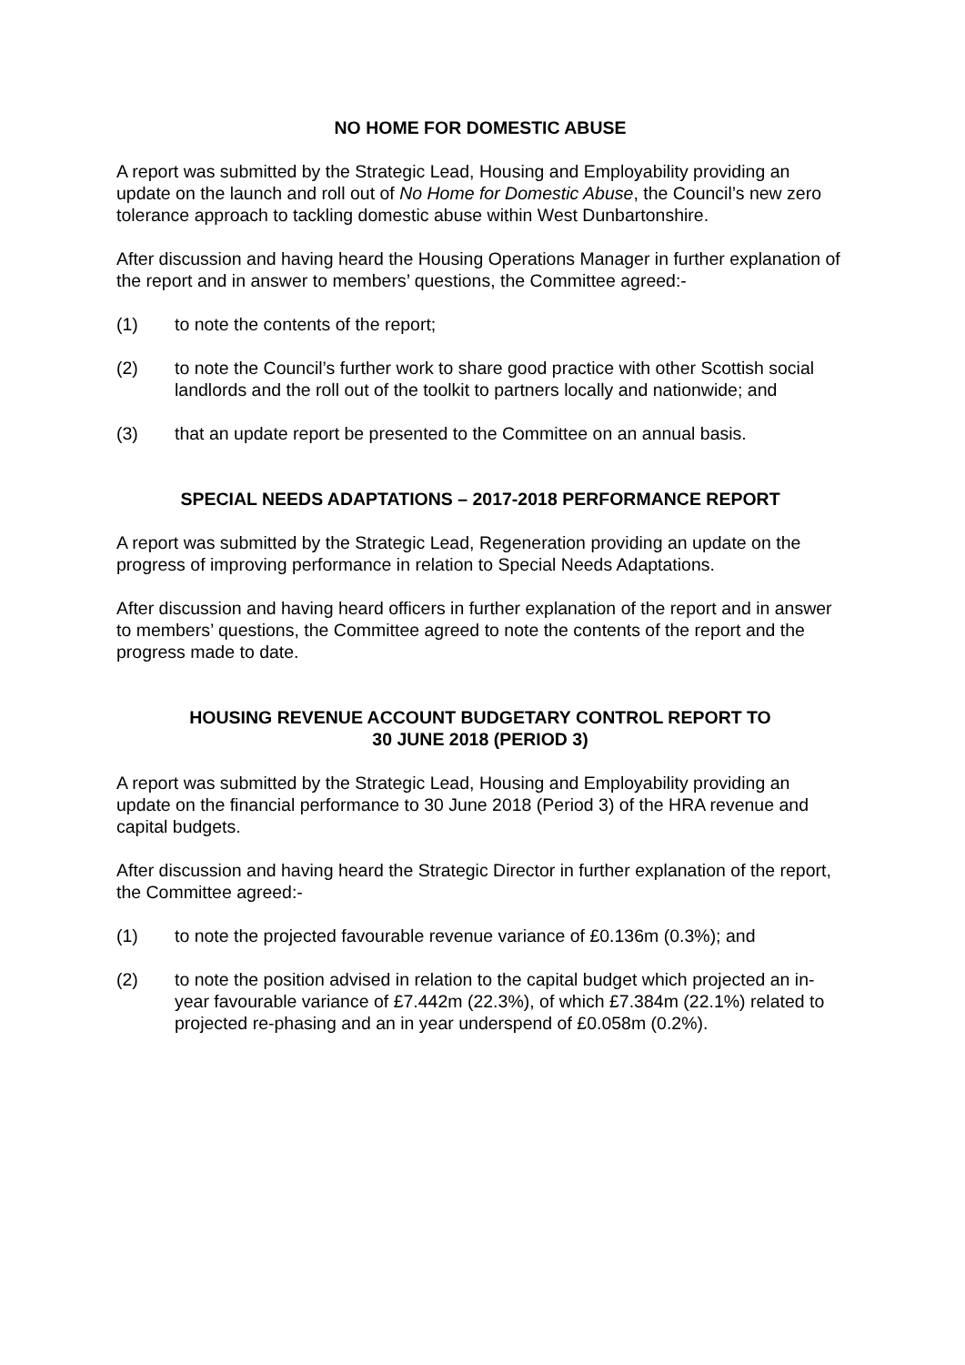NO HOME FOR DOMESTIC ABUSE
A report was submitted by the Strategic Lead, Housing and Employability providing an update on the launch and roll out of No Home for Domestic Abuse, the Council’s new zero tolerance approach to tackling domestic abuse within West Dunbartonshire.
After discussion and having heard the Housing Operations Manager in further explanation of the report and in answer to members’ questions, the Committee agreed:-
(1) to note the contents of the report;
(2) to note the Council’s further work to share good practice with other Scottish social landlords and the roll out of the toolkit to partners locally and nationwide; and
(3) that an update report be presented to the Committee on an annual basis.
SPECIAL NEEDS ADAPTATIONS – 2017-2018 PERFORMANCE REPORT
A report was submitted by the Strategic Lead, Regeneration providing an update on the progress of improving performance in relation to Special Needs Adaptations.
After discussion and having heard officers in further explanation of the report and in answer to members’ questions, the Committee agreed to note the contents of the report and the progress made to date.
HOUSING REVENUE ACCOUNT BUDGETARY CONTROL REPORT TO
30 JUNE 2018 (PERIOD 3)
A report was submitted by the Strategic Lead, Housing and Employability providing an update on the financial performance to 30 June 2018 (Period 3) of the HRA revenue and capital budgets.
After discussion and having heard the Strategic Director in further explanation of the report, the Committee agreed:-
(1) to note the projected favourable revenue variance of £0.136m (0.3%); and
(2) to note the position advised in relation to the capital budget which projected an in-year favourable variance of £7.442m (22.3%), of which £7.384m (22.1%) related to projected re-phasing and an in year underspend of £0.058m (0.2%).